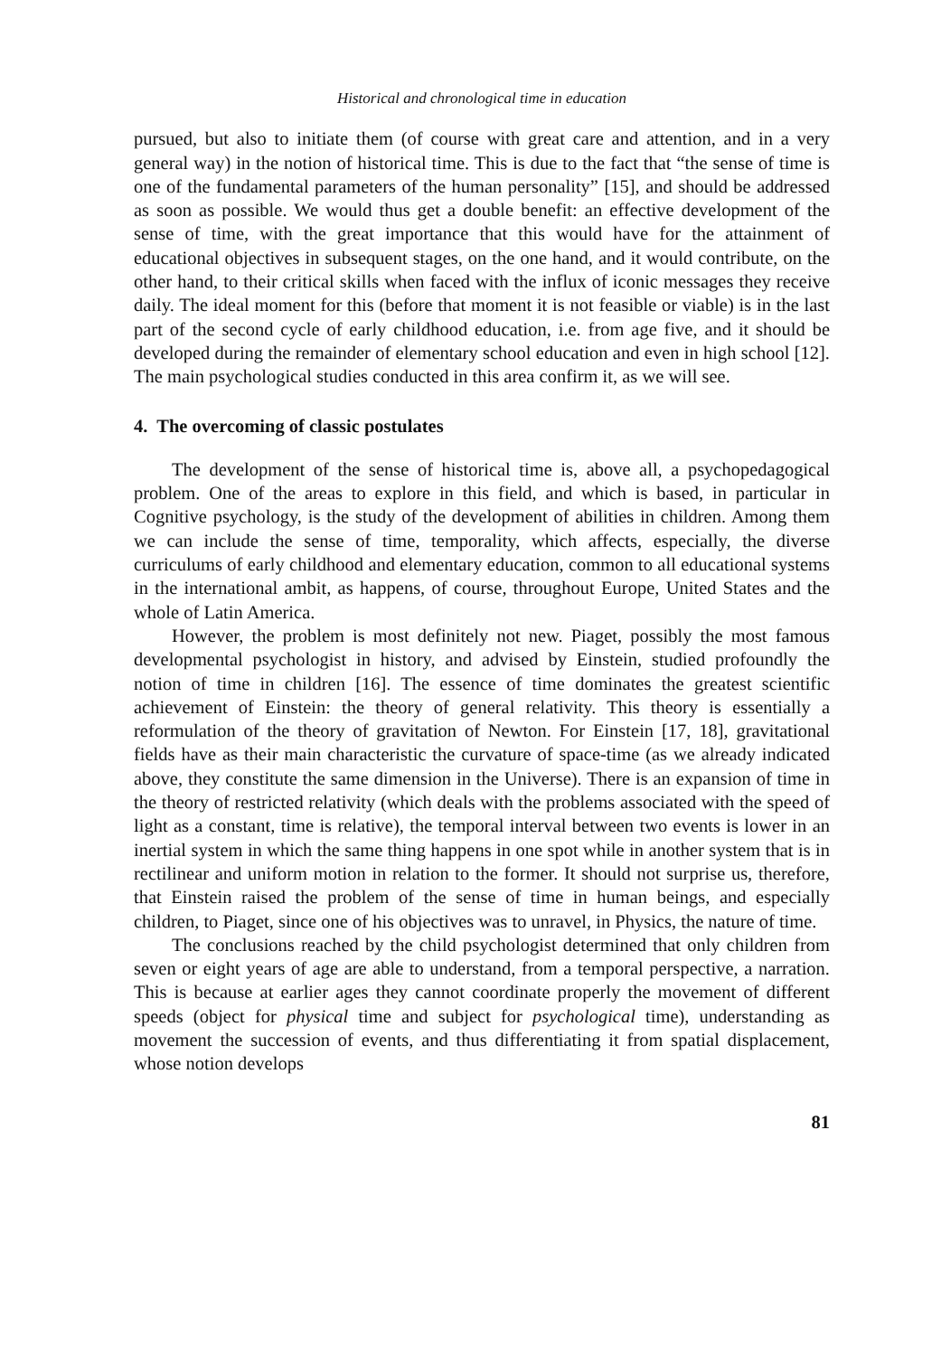Historical and chronological time in education
pursued, but also to initiate them (of course with great care and attention, and in a very general way) in the notion of historical time. This is due to the fact that “the sense of time is one of the fundamental parameters of the human personality” [15], and should be addressed as soon as possible. We would thus get a double benefit: an effective development of the sense of time, with the great importance that this would have for the attainment of educational objectives in subsequent stages, on the one hand, and it would contribute, on the other hand, to their critical skills when faced with the influx of iconic messages they receive daily. The ideal moment for this (before that moment it is not feasible or viable) is in the last part of the second cycle of early childhood education, i.e. from age five, and it should be developed during the remainder of elementary school education and even in high school [12]. The main psychological studies conducted in this area confirm it, as we will see.
4. The overcoming of classic postulates
The development of the sense of historical time is, above all, a psychopedagogical problem. One of the areas to explore in this field, and which is based, in particular in Cognitive psychology, is the study of the development of abilities in children. Among them we can include the sense of time, temporality, which affects, especially, the diverse curriculums of early childhood and elementary education, common to all educational systems in the international ambit, as happens, of course, throughout Europe, United States and the whole of Latin America.
However, the problem is most definitely not new. Piaget, possibly the most famous developmental psychologist in history, and advised by Einstein, studied profoundly the notion of time in children [16]. The essence of time dominates the greatest scientific achievement of Einstein: the theory of general relativity. This theory is essentially a reformulation of the theory of gravitation of Newton. For Einstein [17, 18], gravitational fields have as their main characteristic the curvature of space-time (as we already indicated above, they constitute the same dimension in the Universe). There is an expansion of time in the theory of restricted relativity (which deals with the problems associated with the speed of light as a constant, time is relative), the temporal interval between two events is lower in an inertial system in which the same thing happens in one spot while in another system that is in rectilinear and uniform motion in relation to the former. It should not surprise us, therefore, that Einstein raised the problem of the sense of time in human beings, and especially children, to Piaget, since one of his objectives was to unravel, in Physics, the nature of time.
The conclusions reached by the child psychologist determined that only children from seven or eight years of age are able to understand, from a temporal perspective, a narration. This is because at earlier ages they cannot coordinate properly the movement of different speeds (object for physical time and subject for psychological time), understanding as movement the succession of events, and thus differentiating it from spatial displacement, whose notion develops
81